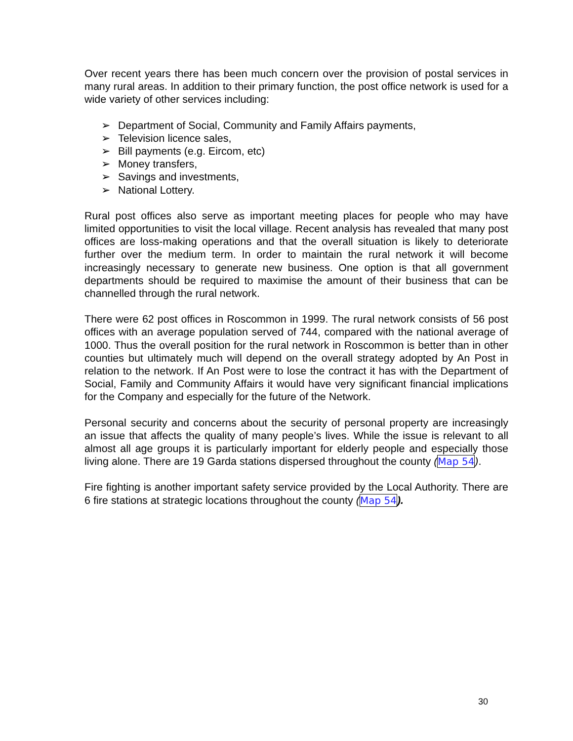Over recent years there has been much concern over the provision of postal services in many rural areas. In addition to their primary function, the post office network is used for a wide variety of other services including:
➢ Department of Social, Community and Family Affairs payments,
➢ Television licence sales,
➢ Bill payments (e.g. Eircom, etc)
➢ Money transfers,
➢ Savings and investments,
➢ National Lottery.
Rural post offices also serve as important meeting places for people who may have limited opportunities to visit the local village. Recent analysis has revealed that many post offices are loss-making operations and that the overall situation is likely to deteriorate further over the medium term. In order to maintain the rural network it will become increasingly necessary to generate new business. One option is that all government departments should be required to maximise the amount of their business that can be channelled through the rural network.
There were 62 post offices in Roscommon in 1999. The rural network consists of 56 post offices with an average population served of 744, compared with the national average of 1000. Thus the overall position for the rural network in Roscommon is better than in other counties but ultimately much will depend on the overall strategy adopted by An Post in relation to the network. If An Post were to lose the contract it has with the Department of Social, Family and Community Affairs it would have very significant financial implications for the Company and especially for the future of the Network.
Personal security and concerns about the security of personal property are increasingly an issue that affects the quality of many people’s lives. While the issue is relevant to all almost all age groups it is particularly important for elderly people and especially those living alone. There are 19 Garda stations dispersed throughout the county (Map 54).
Fire fighting is another important safety service provided by the Local Authority. There are 6 fire stations at strategic locations throughout the county (Map 54).
30